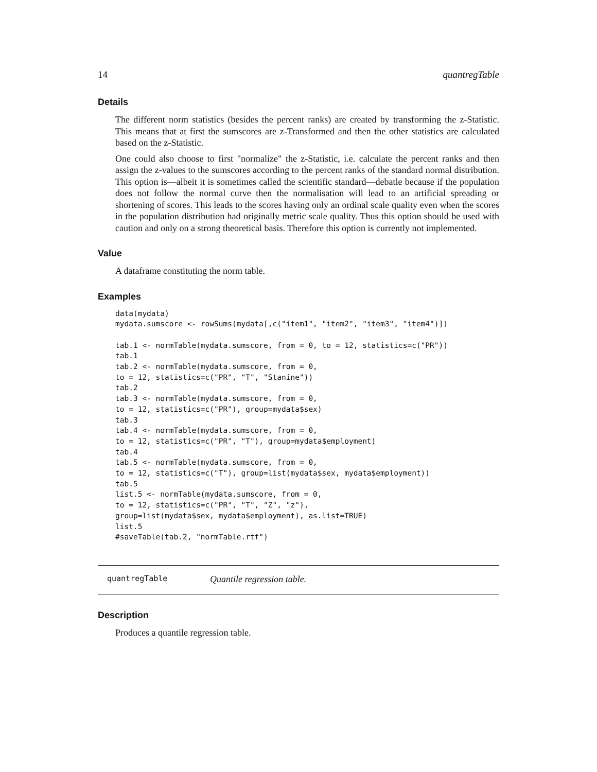14 quantregTable
Details
The different norm statistics (besides the percent ranks) are created by transforming the z-Statistic. This means that at first the sumscores are z-Transformed and then the other statistics are calculated based on the z-Statistic.
One could also choose to first "normalize" the z-Statistic, i.e. calculate the percent ranks and then assign the z-values to the sumscores according to the percent ranks of the standard normal distribution. This option is—albeit it is sometimes called the scientific standard—debatle because if the population does not follow the normal curve then the normalisation will lead to an artificial spreading or shortening of scores. This leads to the scores having only an ordinal scale quality even when the scores in the population distribution had originally metric scale quality. Thus this option should be used with caution and only on a strong theoretical basis. Therefore this option is currently not implemented.
Value
A dataframe constituting the norm table.
Examples
data(mydata)
mydata.sumscore <- rowSums(mydata[,c("item1", "item2", "item3", "item4")])

tab.1 <- normTable(mydata.sumscore, from = 0, to = 12, statistics=c("PR"))
tab.1
tab.2 <- normTable(mydata.sumscore, from = 0,
to = 12, statistics=c("PR", "T", "Stanine"))
tab.2
tab.3 <- normTable(mydata.sumscore, from = 0,
to = 12, statistics=c("PR"), group=mydata$sex)
tab.3
tab.4 <- normTable(mydata.sumscore, from = 0,
to = 12, statistics=c("PR", "T"), group=mydata$employment)
tab.4
tab.5 <- normTable(mydata.sumscore, from = 0,
to = 12, statistics=c("T"), group=list(mydata$sex, mydata$employment))
tab.5
list.5 <- normTable(mydata.sumscore, from = 0,
to = 12, statistics=c("PR", "T", "Z", "z"),
group=list(mydata$sex, mydata$employment), as.list=TRUE)
list.5
#saveTable(tab.2, "normTable.rtf")
quantregTable Quantile regression table.
Description
Produces a quantile regression table.